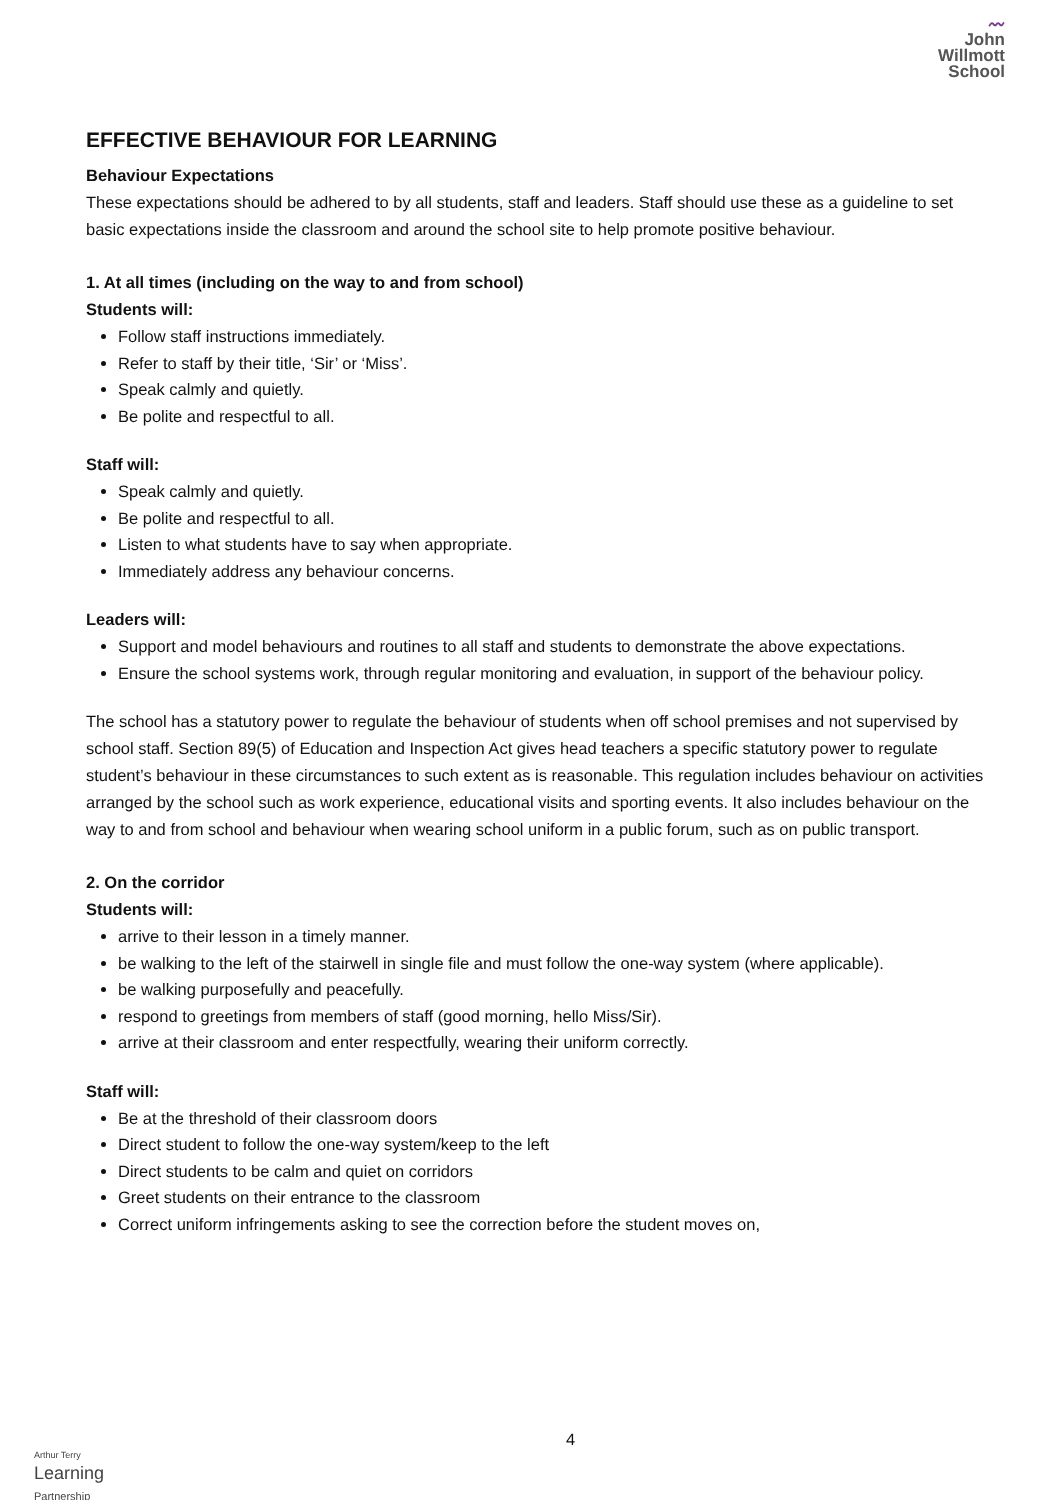〰
John
Willmott
School
EFFECTIVE BEHAVIOUR FOR LEARNING
Behaviour Expectations
These expectations should be adhered to by all students, staff and leaders. Staff should use these as a guideline to set basic expectations inside the classroom and around the school site to help promote positive behaviour.
1. At all times (including on the way to and from school)
Students will:
Follow staff instructions immediately.
Refer to staff by their title, ‘Sir’ or ‘Miss’.
Speak calmly and quietly.
Be polite and respectful to all.
Staff will:
Speak calmly and quietly.
Be polite and respectful to all.
Listen to what students have to say when appropriate.
Immediately address any behaviour concerns.
Leaders will:
Support and model behaviours and routines to all staff and students to demonstrate the above expectations.
Ensure the school systems work, through regular monitoring and evaluation, in support of the behaviour policy.
The school has a statutory power to regulate the behaviour of students when off school premises and not supervised by school staff. Section 89(5) of Education and Inspection Act gives head teachers a specific statutory power to regulate student’s behaviour in these circumstances to such extent as is reasonable. This regulation includes behaviour on activities arranged by the school such as work experience, educational visits and sporting events. It also includes behaviour on the way to and from school and behaviour when wearing school uniform in a public forum, such as on public transport.
2. On the corridor
Students will:
arrive to their lesson in a timely manner.
be walking to the left of the stairwell in single file and must follow the one-way system (where applicable).
be walking purposefully and peacefully.
respond to greetings from members of staff (good morning, hello Miss/Sir).
arrive at their classroom and enter respectfully, wearing their uniform correctly.
Staff will:
Be at the threshold of their classroom doors
Direct student to follow the one-way system/keep to the left
Direct students to be calm and quiet on corridors
Greet students on their entrance to the classroom
Correct uniform infringements asking to see the correction before the student moves on,
4
Arthur Terry
Learning
Partnership